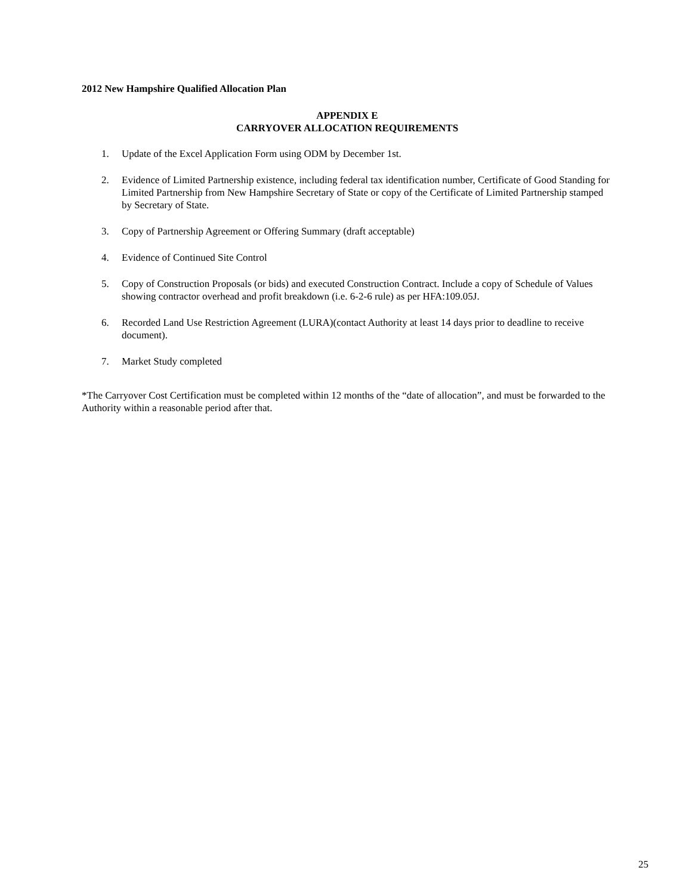2012 New Hampshire Qualified Allocation Plan
APPENDIX E
CARRYOVER ALLOCATION REQUIREMENTS
1. Update of the Excel Application Form using ODM by December 1st.
2. Evidence of Limited Partnership existence, including federal tax identification number, Certificate of Good Standing for Limited Partnership from New Hampshire Secretary of State or copy of the Certificate of Limited Partnership stamped by Secretary of State.
3. Copy of Partnership Agreement or Offering Summary (draft acceptable)
4. Evidence of Continued Site Control
5. Copy of Construction Proposals (or bids) and executed Construction Contract. Include a copy of Schedule of Values showing contractor overhead and profit breakdown (i.e. 6-2-6 rule) as per HFA:109.05J.
6. Recorded Land Use Restriction Agreement (LURA)(contact Authority at least 14 days prior to deadline to receive document).
7. Market Study completed
*The Carryover Cost Certification must be completed within 12 months of the “date of allocation”, and must be forwarded to the Authority within a reasonable period after that.
25